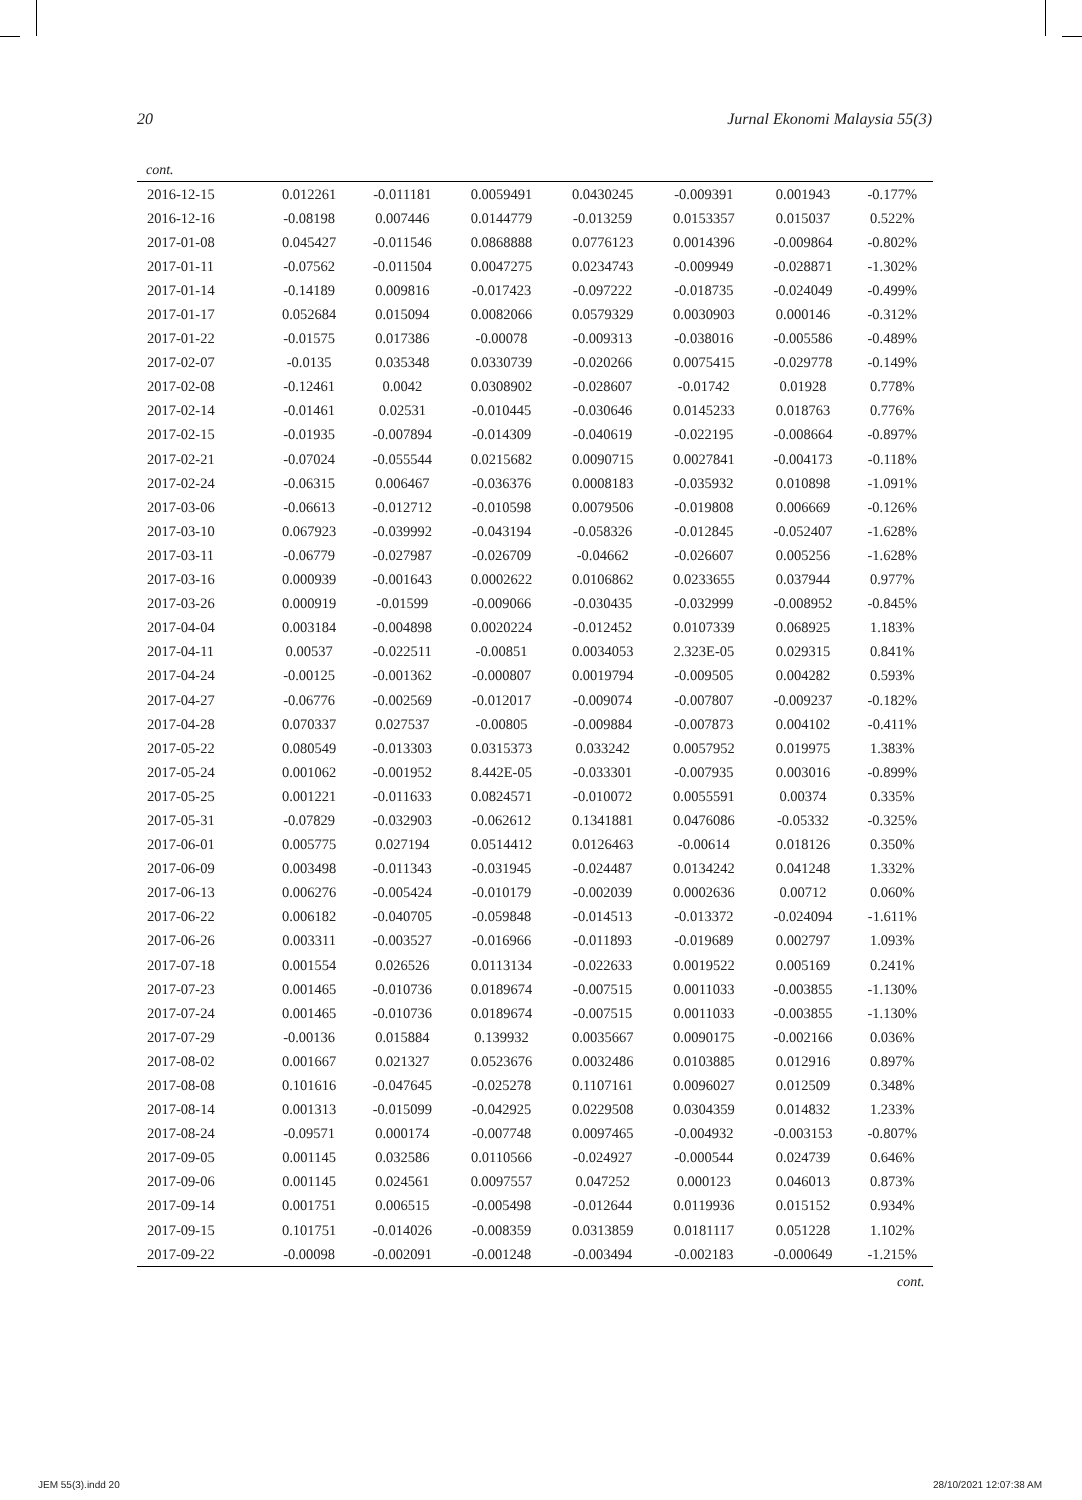20 Jurnal Ekonomi Malaysia 55(3)
cont.
| 2016-12-15 | 0.012261 | -0.011181 | 0.0059491 | 0.0430245 | -0.009391 | 0.001943 | -0.177% |
| 2016-12-16 | -0.08198 | 0.007446 | 0.0144779 | -0.013259 | 0.0153357 | 0.015037 | 0.522% |
| 2017-01-08 | 0.045427 | -0.011546 | 0.0868888 | 0.0776123 | 0.0014396 | -0.009864 | -0.802% |
| 2017-01-11 | -0.07562 | -0.011504 | 0.0047275 | 0.0234743 | -0.009949 | -0.028871 | -1.302% |
| 2017-01-14 | -0.14189 | 0.009816 | -0.017423 | -0.097222 | -0.018735 | -0.024049 | -0.499% |
| 2017-01-17 | 0.052684 | 0.015094 | 0.0082066 | 0.0579329 | 0.0030903 | 0.000146 | -0.312% |
| 2017-01-22 | -0.01575 | 0.017386 | -0.00078 | -0.009313 | -0.038016 | -0.005586 | -0.489% |
| 2017-02-07 | -0.0135 | 0.035348 | 0.0330739 | -0.020266 | 0.0075415 | -0.029778 | -0.149% |
| 2017-02-08 | -0.12461 | 0.0042 | 0.0308902 | -0.028607 | -0.01742 | 0.01928 | 0.778% |
| 2017-02-14 | -0.01461 | 0.02531 | -0.010445 | -0.030646 | 0.0145233 | 0.018763 | 0.776% |
| 2017-02-15 | -0.01935 | -0.007894 | -0.014309 | -0.040619 | -0.022195 | -0.008664 | -0.897% |
| 2017-02-21 | -0.07024 | -0.055544 | 0.0215682 | 0.0090715 | 0.0027841 | -0.004173 | -0.118% |
| 2017-02-24 | -0.06315 | 0.006467 | -0.036376 | 0.0008183 | -0.035932 | 0.010898 | -1.091% |
| 2017-03-06 | -0.06613 | -0.012712 | -0.010598 | 0.0079506 | -0.019808 | 0.006669 | -0.126% |
| 2017-03-10 | 0.067923 | -0.039992 | -0.043194 | -0.058326 | -0.012845 | -0.052407 | -1.628% |
| 2017-03-11 | -0.06779 | -0.027987 | -0.026709 | -0.04662 | -0.026607 | 0.005256 | -1.628% |
| 2017-03-16 | 0.000939 | -0.001643 | 0.0002622 | 0.0106862 | 0.0233655 | 0.037944 | 0.977% |
| 2017-03-26 | 0.000919 | -0.01599 | -0.009066 | -0.030435 | -0.032999 | -0.008952 | -0.845% |
| 2017-04-04 | 0.003184 | -0.004898 | 0.0020224 | -0.012452 | 0.0107339 | 0.068925 | 1.183% |
| 2017-04-11 | 0.00537 | -0.022511 | -0.00851 | 0.0034053 | 2.323E-05 | 0.029315 | 0.841% |
| 2017-04-24 | -0.00125 | -0.001362 | -0.000807 | 0.0019794 | -0.009505 | 0.004282 | 0.593% |
| 2017-04-27 | -0.06776 | -0.002569 | -0.012017 | -0.009074 | -0.007807 | -0.009237 | -0.182% |
| 2017-04-28 | 0.070337 | 0.027537 | -0.00805 | -0.009884 | -0.007873 | 0.004102 | -0.411% |
| 2017-05-22 | 0.080549 | -0.013303 | 0.0315373 | 0.033242 | 0.0057952 | 0.019975 | 1.383% |
| 2017-05-24 | 0.001062 | -0.001952 | 8.442E-05 | -0.033301 | -0.007935 | 0.003016 | -0.899% |
| 2017-05-25 | 0.001221 | -0.011633 | 0.0824571 | -0.010072 | 0.0055591 | 0.00374 | 0.335% |
| 2017-05-31 | -0.07829 | -0.032903 | -0.062612 | 0.1341881 | 0.0476086 | -0.05332 | -0.325% |
| 2017-06-01 | 0.005775 | 0.027194 | 0.0514412 | 0.0126463 | -0.00614 | 0.018126 | 0.350% |
| 2017-06-09 | 0.003498 | -0.011343 | -0.031945 | -0.024487 | 0.0134242 | 0.041248 | 1.332% |
| 2017-06-13 | 0.006276 | -0.005424 | -0.010179 | -0.002039 | 0.0002636 | 0.00712 | 0.060% |
| 2017-06-22 | 0.006182 | -0.040705 | -0.059848 | -0.014513 | -0.013372 | -0.024094 | -1.611% |
| 2017-06-26 | 0.003311 | -0.003527 | -0.016966 | -0.011893 | -0.019689 | 0.002797 | 1.093% |
| 2017-07-18 | 0.001554 | 0.026526 | 0.0113134 | -0.022633 | 0.0019522 | 0.005169 | 0.241% |
| 2017-07-23 | 0.001465 | -0.010736 | 0.0189674 | -0.007515 | 0.0011033 | -0.003855 | -1.130% |
| 2017-07-24 | 0.001465 | -0.010736 | 0.0189674 | -0.007515 | 0.0011033 | -0.003855 | -1.130% |
| 2017-07-29 | -0.00136 | 0.015884 | 0.139932 | 0.0035667 | 0.0090175 | -0.002166 | 0.036% |
| 2017-08-02 | 0.001667 | 0.021327 | 0.0523676 | 0.0032486 | 0.0103885 | 0.012916 | 0.897% |
| 2017-08-08 | 0.101616 | -0.047645 | -0.025278 | 0.1107161 | 0.0096027 | 0.012509 | 0.348% |
| 2017-08-14 | 0.001313 | -0.015099 | -0.042925 | 0.0229508 | 0.0304359 | 0.014832 | 1.233% |
| 2017-08-24 | -0.09571 | 0.000174 | -0.007748 | 0.0097465 | -0.004932 | -0.003153 | -0.807% |
| 2017-09-05 | 0.001145 | 0.032586 | 0.0110566 | -0.024927 | -0.000544 | 0.024739 | 0.646% |
| 2017-09-06 | 0.001145 | 0.024561 | 0.0097557 | 0.047252 | 0.000123 | 0.046013 | 0.873% |
| 2017-09-14 | 0.001751 | 0.006515 | -0.005498 | -0.012644 | 0.0119936 | 0.015152 | 0.934% |
| 2017-09-15 | 0.101751 | -0.014026 | -0.008359 | 0.0313859 | 0.0181117 | 0.051228 | 1.102% |
| 2017-09-22 | -0.00098 | -0.002091 | -0.001248 | -0.003494 | -0.002183 | -0.000649 | -1.215% |
cont.
JEM 55(3).indd 20 28/10/2021 12:07:38 AM